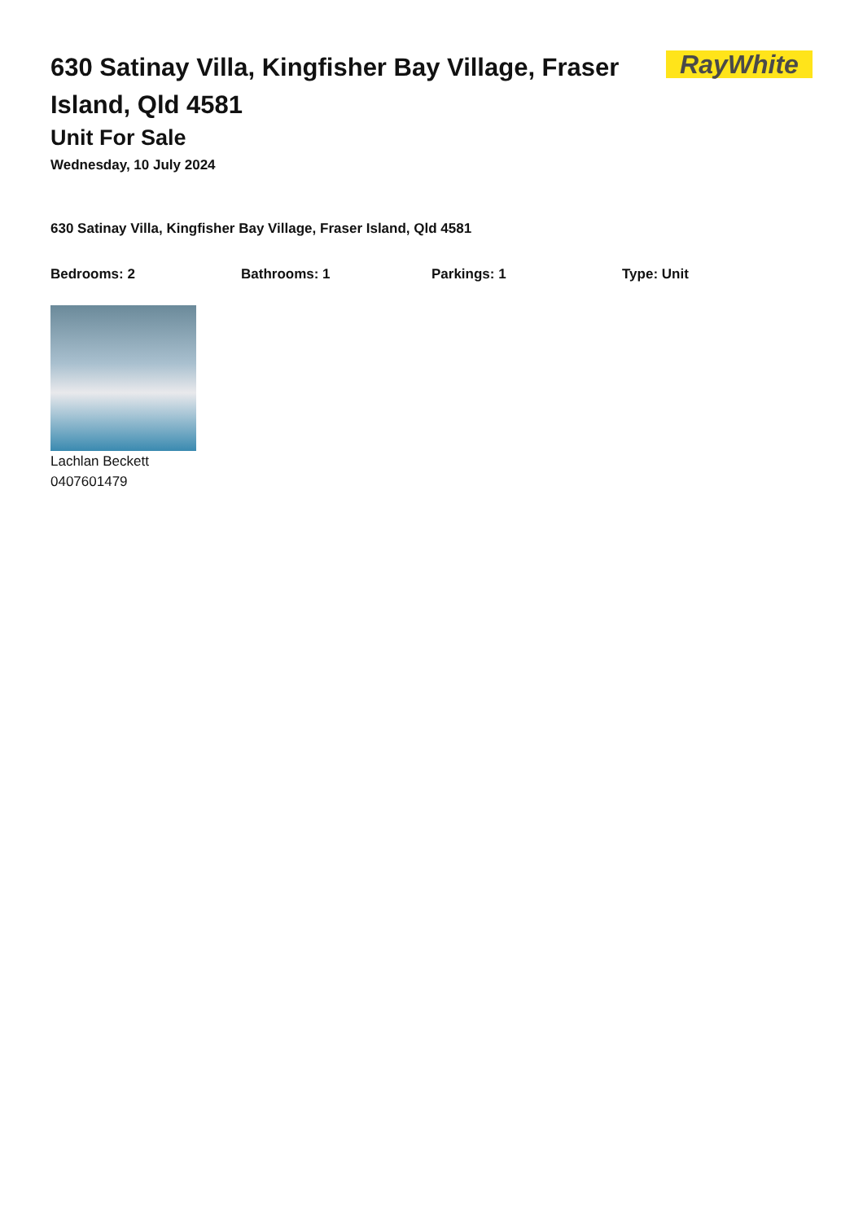630 Satinay Villa, Kingfisher Bay Village, Fraser Island, Qld 4581
RayWhite
Unit For Sale
Wednesday, 10 July 2024
630 Satinay Villa, Kingfisher Bay Village, Fraser Island, Qld 4581
Bedrooms: 2 Bathrooms: 1 Parkings: 1 Type: Unit
Lachlan Beckett
0407601479